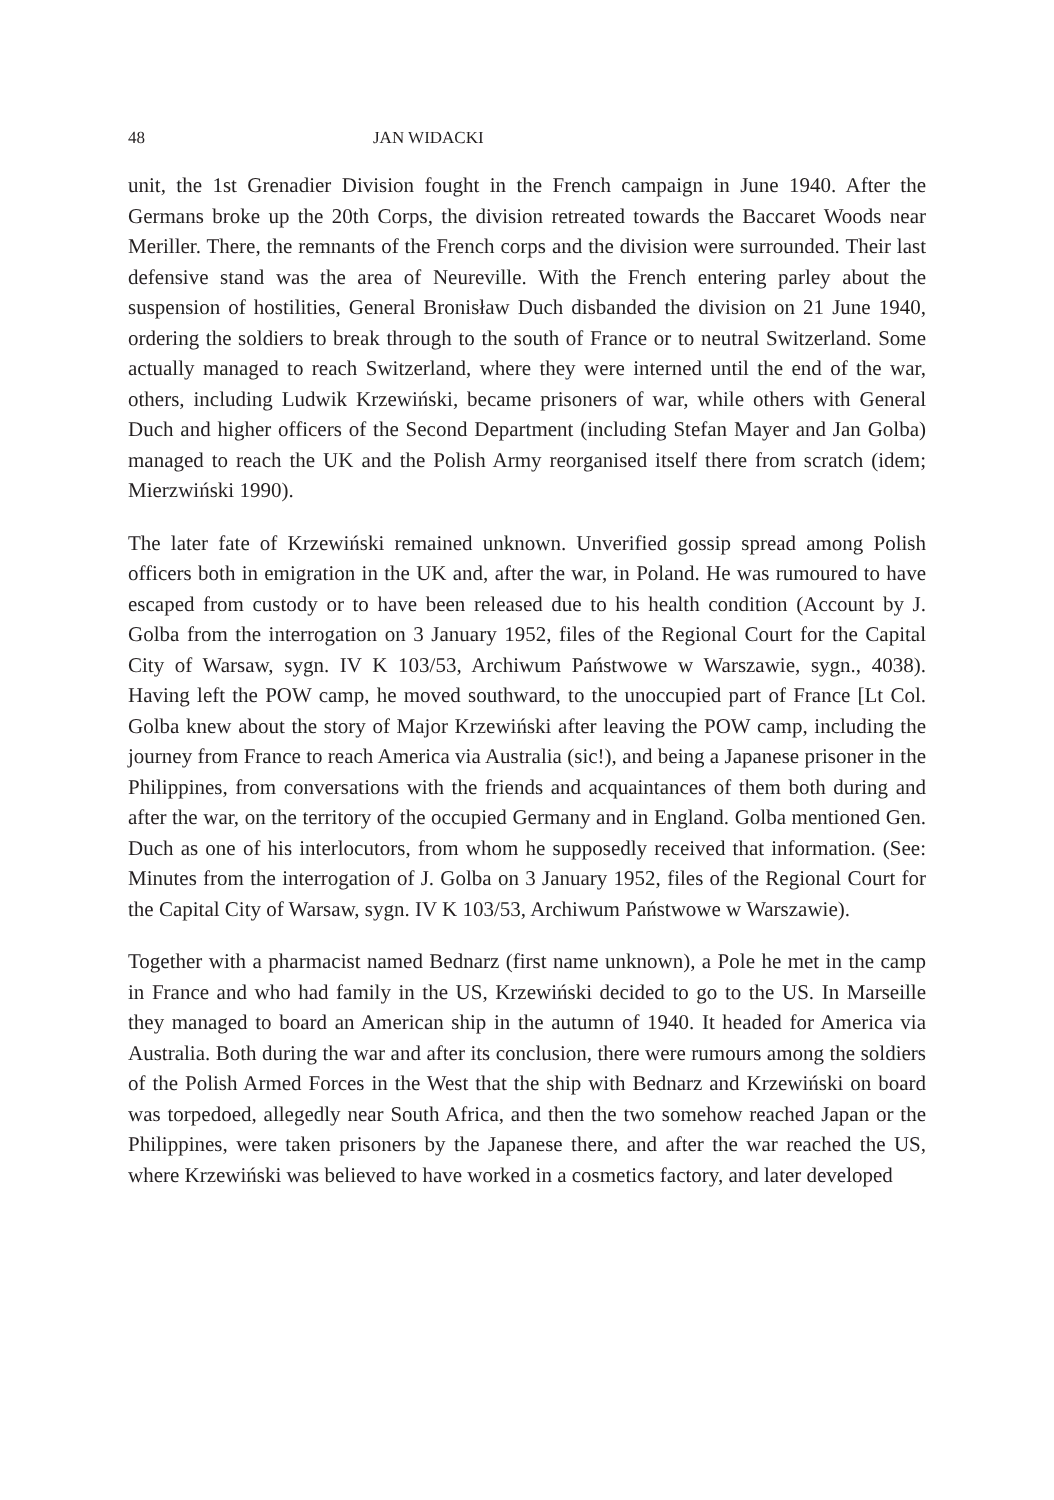48 JAN WIDACKI
unit, the 1st Grenadier Division fought in the French campaign in June 1940. After the Germans broke up the 20th Corps, the division retreated towards the Baccaret Woods near Meriller. There, the remnants of the French corps and the division were surrounded. Their last defensive stand was the area of Neureville. With the French entering parley about the suspension of hostilities, General Bronisław Duch disbanded the division on 21 June 1940, ordering the soldiers to break through to the south of France or to neutral Switzerland. Some actually managed to reach Switzerland, where they were interned until the end of the war, others, including Ludwik Krzewiński, became prisoners of war, while others with General Duch and higher officers of the Second Department (including Stefan Mayer and Jan Golba) managed to reach the UK and the Polish Army reorganised itself there from scratch (idem; Mierzwiński 1990).
The later fate of Krzewiński remained unknown. Unverified gossip spread among Polish officers both in emigration in the UK and, after the war, in Poland. He was rumoured to have escaped from custody or to have been released due to his health condition (Account by J. Golba from the interrogation on 3 January 1952, files of the Regional Court for the Capital City of Warsaw, sygn. IV K 103/53, Archiwum Państwowe w Warszawie, sygn., 4038). Having left the POW camp, he moved southward, to the unoccupied part of France [Lt Col. Golba knew about the story of Major Krzewiński after leaving the POW camp, including the journey from France to reach America via Australia (sic!), and being a Japanese prisoner in the Philippines, from conversations with the friends and acquaintances of them both during and after the war, on the territory of the occupied Germany and in England. Golba mentioned Gen. Duch as one of his interlocutors, from whom he supposedly received that information. (See: Minutes from the interrogation of J. Golba on 3 January 1952, files of the Regional Court for the Capital City of Warsaw, sygn. IV K 103/53, Archiwum Państwowe w Warszawie).
Together with a pharmacist named Bednarz (first name unknown), a Pole he met in the camp in France and who had family in the US, Krzewiński decided to go to the US. In Marseille they managed to board an American ship in the autumn of 1940. It headed for America via Australia. Both during the war and after its conclusion, there were rumours among the soldiers of the Polish Armed Forces in the West that the ship with Bednarz and Krzewiński on board was torpedoed, allegedly near South Africa, and then the two somehow reached Japan or the Philippines, were taken prisoners by the Japanese there, and after the war reached the US, where Krzewiński was believed to have worked in a cosmetics factory, and later developed